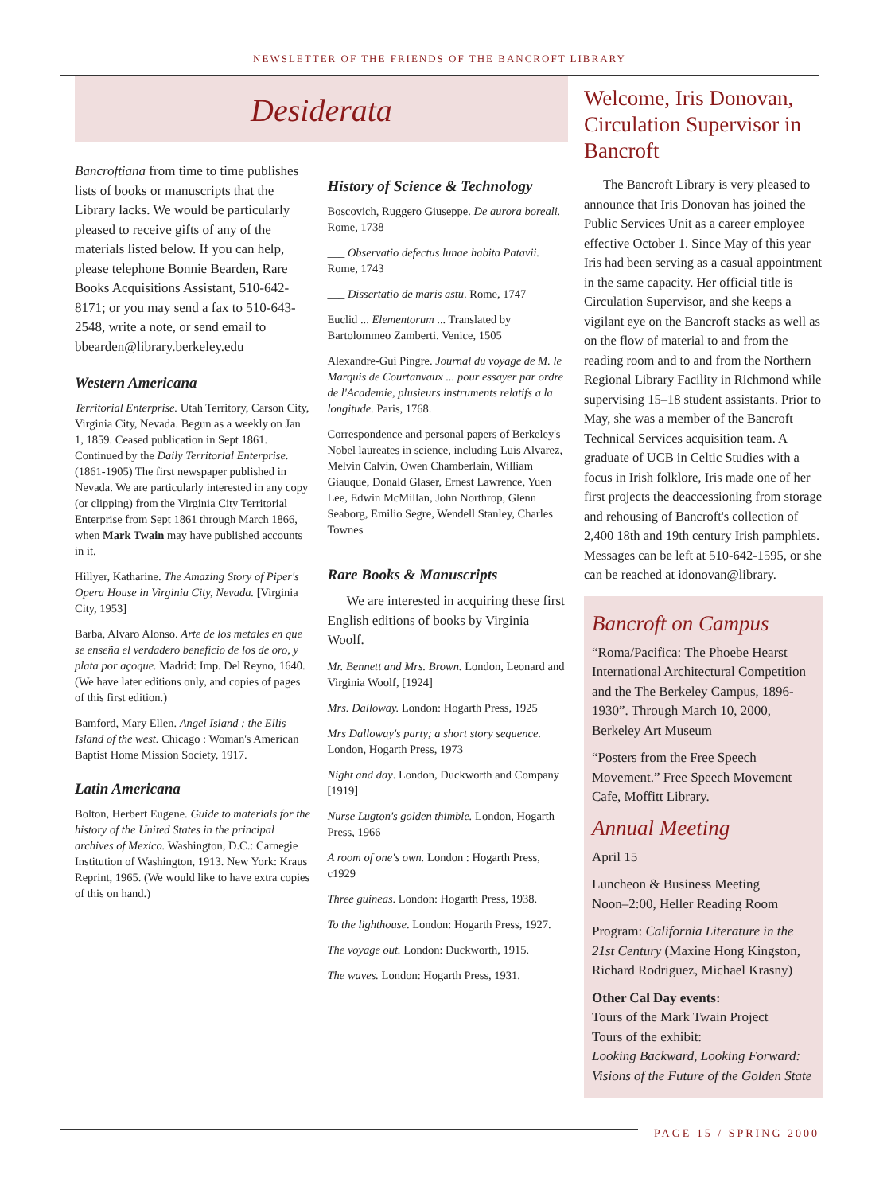NEWSLETTER OF THE FRIENDS OF THE BANCROFT LIBRARY
Desiderata
Bancroftiana from time to time publishes lists of books or manuscripts that the Library lacks. We would be particularly pleased to receive gifts of any of the materials listed below. If you can help, please telephone Bonnie Bearden, Rare Books Acquisitions Assistant, 510-642-8171; or you may send a fax to 510-643-2548, write a note, or send email to bbearden@library.berkeley.edu
Western Americana
Territorial Enterprise. Utah Territory, Carson City, Virginia City, Nevada. Begun as a weekly on Jan 1, 1859. Ceased publication in Sept 1861. Continued by the Daily Territorial Enterprise. (1861-1905) The first newspaper published in Nevada. We are particularly interested in any copy (or clipping) from the Virginia City Territorial Enterprise from Sept 1861 through March 1866, when Mark Twain may have published accounts in it.
Hillyer, Katharine. The Amazing Story of Piper's Opera House in Virginia City, Nevada. [Virginia City, 1953]
Barba, Alvaro Alonso. Arte de los metales en que se enseña el verdadero beneficio de los de oro, y plata por açoque. Madrid: Imp. Del Reyno, 1640. (We have later editions only, and copies of pages of this first edition.)
Bamford, Mary Ellen. Angel Island : the Ellis Island of the west. Chicago : Woman's American Baptist Home Mission Society, 1917.
Latin Americana
Bolton, Herbert Eugene. Guide to materials for the history of the United States in the principal archives of Mexico. Washington, D.C.: Carnegie Institution of Washington, 1913. New York: Kraus Reprint, 1965. (We would like to have extra copies of this on hand.)
History of Science & Technology
Boscovich, Ruggero Giuseppe. De aurora boreali. Rome, 1738
___ Observatio defectus lunae habita Patavii. Rome, 1743
___ Dissertatio de maris astu. Rome, 1747
Euclid ... Elementorum ... Translated by Bartolommeo Zamberti. Venice, 1505
Alexandre-Gui Pingre. Journal du voyage de M. le Marquis de Courtanvaux ... pour essayer par ordre de l'Academie, plusieurs instruments relatifs a la longitude. Paris, 1768.
Correspondence and personal papers of Berkeley's Nobel laureates in science, including Luis Alvarez, Melvin Calvin, Owen Chamberlain, William Giauque, Donald Glaser, Ernest Lawrence, Yuen Lee, Edwin McMillan, John Northrop, Glenn Seaborg, Emilio Segre, Wendell Stanley, Charles Townes
Rare Books & Manuscripts
We are interested in acquiring these first English editions of books by Virginia Woolf.
Mr. Bennett and Mrs. Brown. London, Leonard and Virginia Woolf, [1924]
Mrs. Dalloway. London: Hogarth Press, 1925
Mrs Dalloway's party; a short story sequence. London, Hogarth Press, 1973
Night and day. London, Duckworth and Company [1919]
Nurse Lugton's golden thimble. London, Hogarth Press, 1966
A room of one's own. London : Hogarth Press, c1929
Three guineas. London: Hogarth Press, 1938.
To the lighthouse. London: Hogarth Press, 1927.
The voyage out. London: Duckworth, 1915.
The waves. London: Hogarth Press, 1931.
Welcome, Iris Donovan, Circulation Supervisor in Bancroft
The Bancroft Library is very pleased to announce that Iris Donovan has joined the Public Services Unit as a career employee effective October 1. Since May of this year Iris had been serving as a casual appointment in the same capacity. Her official title is Circulation Supervisor, and she keeps a vigilant eye on the Bancroft stacks as well as on the flow of material to and from the reading room and to and from the Northern Regional Library Facility in Richmond while supervising 15–18 student assistants. Prior to May, she was a member of the Bancroft Technical Services acquisition team. A graduate of UCB in Celtic Studies with a focus in Irish folklore, Iris made one of her first projects the deaccessioning from storage and rehousing of Bancroft's collection of 2,400 18th and 19th century Irish pamphlets. Messages can be left at 510-642-1595, or she can be reached at idonovan@library.
Bancroft on Campus
“Roma/Pacifica: The Phoebe Hearst International Architectural Competition and the The Berkeley Campus, 1896-1930”. Through March 10, 2000, Berkeley Art Museum
“Posters from the Free Speech Movement.” Free Speech Movement Cafe, Moffitt Library.
Annual Meeting
April 15
Luncheon & Business Meeting
Noon–2:00, Heller Reading Room
Program: California Literature in the 21st Century (Maxine Hong Kingston, Richard Rodriguez, Michael Krasny)
Other Cal Day events:
Tours of the Mark Twain Project
Tours of the exhibit:
Looking Backward, Looking Forward: Visions of the Future of the Golden State
PAGE 15 / SPRING 2000